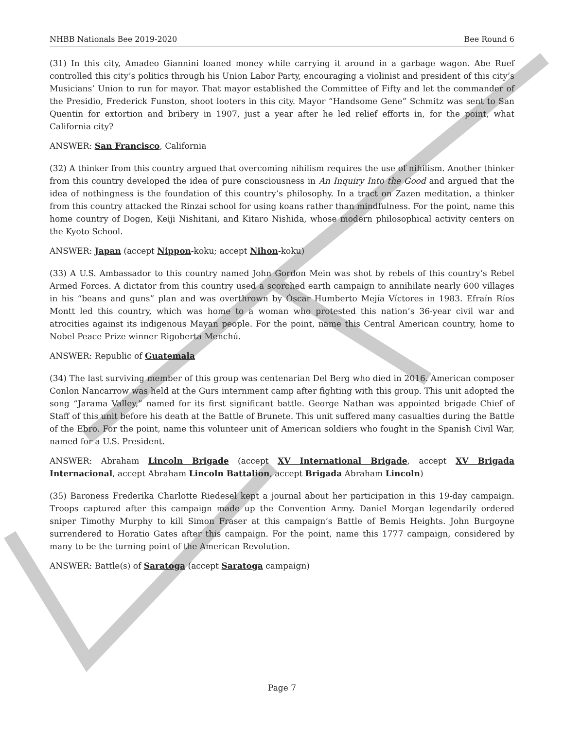NHBB Nationals Bee 2019-2020 Bee Round 6
(31) In this city, Amadeo Giannini loaned money while carrying it around in a garbage wagon. Abe Ruef controlled this city’s politics through his Union Labor Party, encouraging a violinist and president of this city’s Musicians’ Union to run for mayor. That mayor established the Committee of Fifty and let the commander of the Presidio, Frederick Funston, shoot looters in this city. Mayor “Handsome Gene” Schmitz was sent to San Quentin for extortion and bribery in 1907, just a year after he led relief efforts in, for the point, what California city?
ANSWER: San Francisco, California
(32) A thinker from this country argued that overcoming nihilism requires the use of nihilism. Another thinker from this country developed the idea of pure consciousness in An Inquiry Into the Good and argued that the idea of nothingness is the foundation of this country’s philosophy. In a tract on Zazen meditation, a thinker from this country attacked the Rinzai school for using koans rather than mindfulness. For the point, name this home country of Dogen, Keiji Nishitani, and Kitaro Nishida, whose modern philosophical activity centers on the Kyoto School.
ANSWER: Japan (accept Nippon-koku; accept Nihon-koku)
(33) A U.S. Ambassador to this country named John Gordon Mein was shot by rebels of this country’s Rebel Armed Forces. A dictator from this country used a scorched earth campaign to annihilate nearly 600 villages in his “beans and guns” plan and was overthrown by Óscar Humberto Mejía Víctores in 1983. Efraín Ríos Montt led this country, which was home to a woman who protested this nation’s 36-year civil war and atrocities against its indigenous Mayan people. For the point, name this Central American country, home to Nobel Peace Prize winner Rigoberta Menchú.
ANSWER: Republic of Guatemala
(34) The last surviving member of this group was centenarian Del Berg who died in 2016. American composer Conlon Nancarrow was held at the Gurs internment camp after fighting with this group. This unit adopted the song “Jarama Valley,” named for its first significant battle. George Nathan was appointed brigade Chief of Staff of this unit before his death at the Battle of Brunete. This unit suffered many casualties during the Battle of the Ebro. For the point, name this volunteer unit of American soldiers who fought in the Spanish Civil War, named for a U.S. President.
ANSWER: Abraham Lincoln Brigade (accept XV International Brigade, accept XV Brigada Internacional, accept Abraham Lincoln Battalion, accept Brigada Abraham Lincoln)
(35) Baroness Frederika Charlotte Riedesel kept a journal about her participation in this 19-day campaign. Troops captured after this campaign made up the Convention Army. Daniel Morgan legendarily ordered sniper Timothy Murphy to kill Simon Fraser at this campaign’s Battle of Bemis Heights. John Burgoyne surrendered to Horatio Gates after this campaign. For the point, name this 1777 campaign, considered by many to be the turning point of the American Revolution.
ANSWER: Battle(s) of Saratoga (accept Saratoga campaign)
Page 7